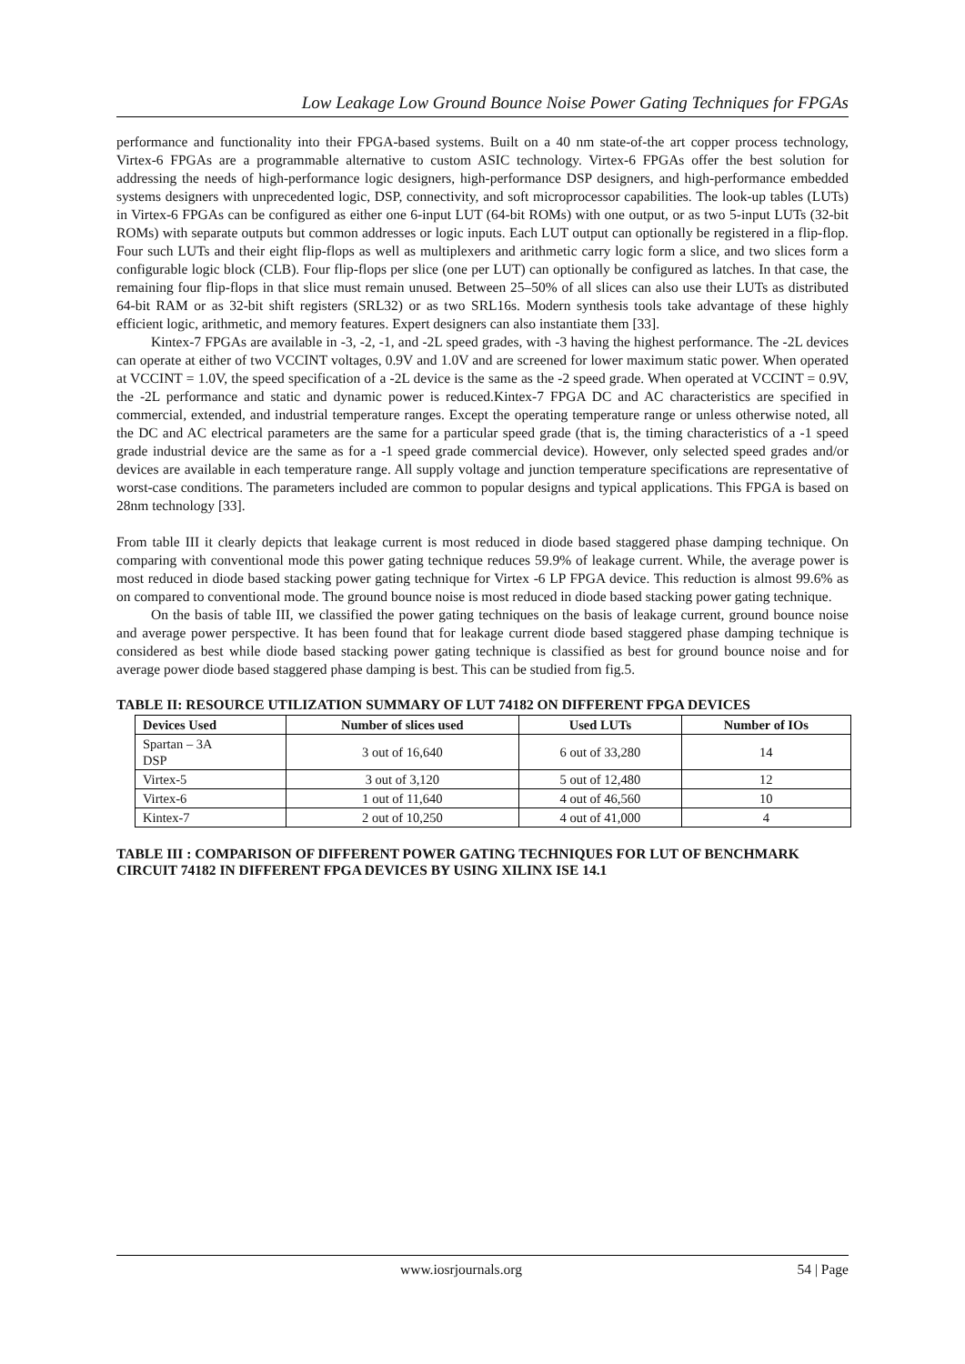Low Leakage Low Ground Bounce Noise Power Gating Techniques for FPGAs
performance and functionality into their FPGA-based systems. Built on a 40 nm state-of-the art copper process technology, Virtex-6 FPGAs are a programmable alternative to custom ASIC technology. Virtex-6 FPGAs offer the best solution for addressing the needs of high-performance logic designers, high-performance DSP designers, and high-performance embedded systems designers with unprecedented logic, DSP, connectivity, and soft microprocessor capabilities. The look-up tables (LUTs) in Virtex-6 FPGAs can be configured as either one 6-input LUT (64-bit ROMs) with one output, or as two 5-input LUTs (32-bit ROMs) with separate outputs but common addresses or logic inputs. Each LUT output can optionally be registered in a flip-flop. Four such LUTs and their eight flip-flops as well as multiplexers and arithmetic carry logic form a slice, and two slices form a configurable logic block (CLB). Four flip-flops per slice (one per LUT) can optionally be configured as latches. In that case, the remaining four flip-flops in that slice must remain unused. Between 25–50% of all slices can also use their LUTs as distributed 64-bit RAM or as 32-bit shift registers (SRL32) or as two SRL16s. Modern synthesis tools take advantage of these highly efficient logic, arithmetic, and memory features. Expert designers can also instantiate them [33].
Kintex-7 FPGAs are available in -3, -2, -1, and -2L speed grades, with -3 having the highest performance. The -2L devices can operate at either of two VCCINT voltages, 0.9V and 1.0V and are screened for lower maximum static power. When operated at VCCINT = 1.0V, the speed specification of a -2L device is the same as the -2 speed grade. When operated at VCCINT = 0.9V, the -2L performance and static and dynamic power is reduced.Kintex-7 FPGA DC and AC characteristics are specified in commercial, extended, and industrial temperature ranges. Except the operating temperature range or unless otherwise noted, all the DC and AC electrical parameters are the same for a particular speed grade (that is, the timing characteristics of a -1 speed grade industrial device are the same as for a -1 speed grade commercial device). However, only selected speed grades and/or devices are available in each temperature range. All supply voltage and junction temperature specifications are representative of worst-case conditions. The parameters included are common to popular designs and typical applications. This FPGA is based on 28nm technology [33].
From table III it clearly depicts that leakage current is most reduced in diode based staggered phase damping technique. On comparing with conventional mode this power gating technique reduces 59.9% of leakage current. While, the average power is most reduced in diode based stacking power gating technique for Virtex -6 LP FPGA device. This reduction is almost 99.6% as on compared to conventional mode. The ground bounce noise is most reduced in diode based stacking power gating technique.
On the basis of table III, we classified the power gating techniques on the basis of leakage current, ground bounce noise and average power perspective. It has been found that for leakage current diode based staggered phase damping technique is considered as best while diode based stacking power gating technique is classified as best for ground bounce noise and for average power diode based staggered phase damping is best. This can be studied from fig.5.
TABLE II: RESOURCE UTILIZATION SUMMARY OF LUT 74182 ON DIFFERENT FPGA DEVICES
| Devices Used | Number of slices used | Used LUTs | Number of IOs |
| --- | --- | --- | --- |
| Spartan – 3A DSP | 3 out of 16,640 | 6 out of 33,280 | 14 |
| Virtex-5 | 3 out of 3,120 | 5 out of 12,480 | 12 |
| Virtex-6 | 1 out of 11,640 | 4 out of 46,560 | 10 |
| Kintex-7 | 2 out of 10,250 | 4 out of 41,000 | 4 |
TABLE III : COMPARISON OF DIFFERENT POWER GATING TECHNIQUES FOR LUT OF BENCHMARK CIRCUIT 74182 IN DIFFERENT FPGA DEVICES BY USING XILINX ISE 14.1
www.iosrjournals.org
54 | Page